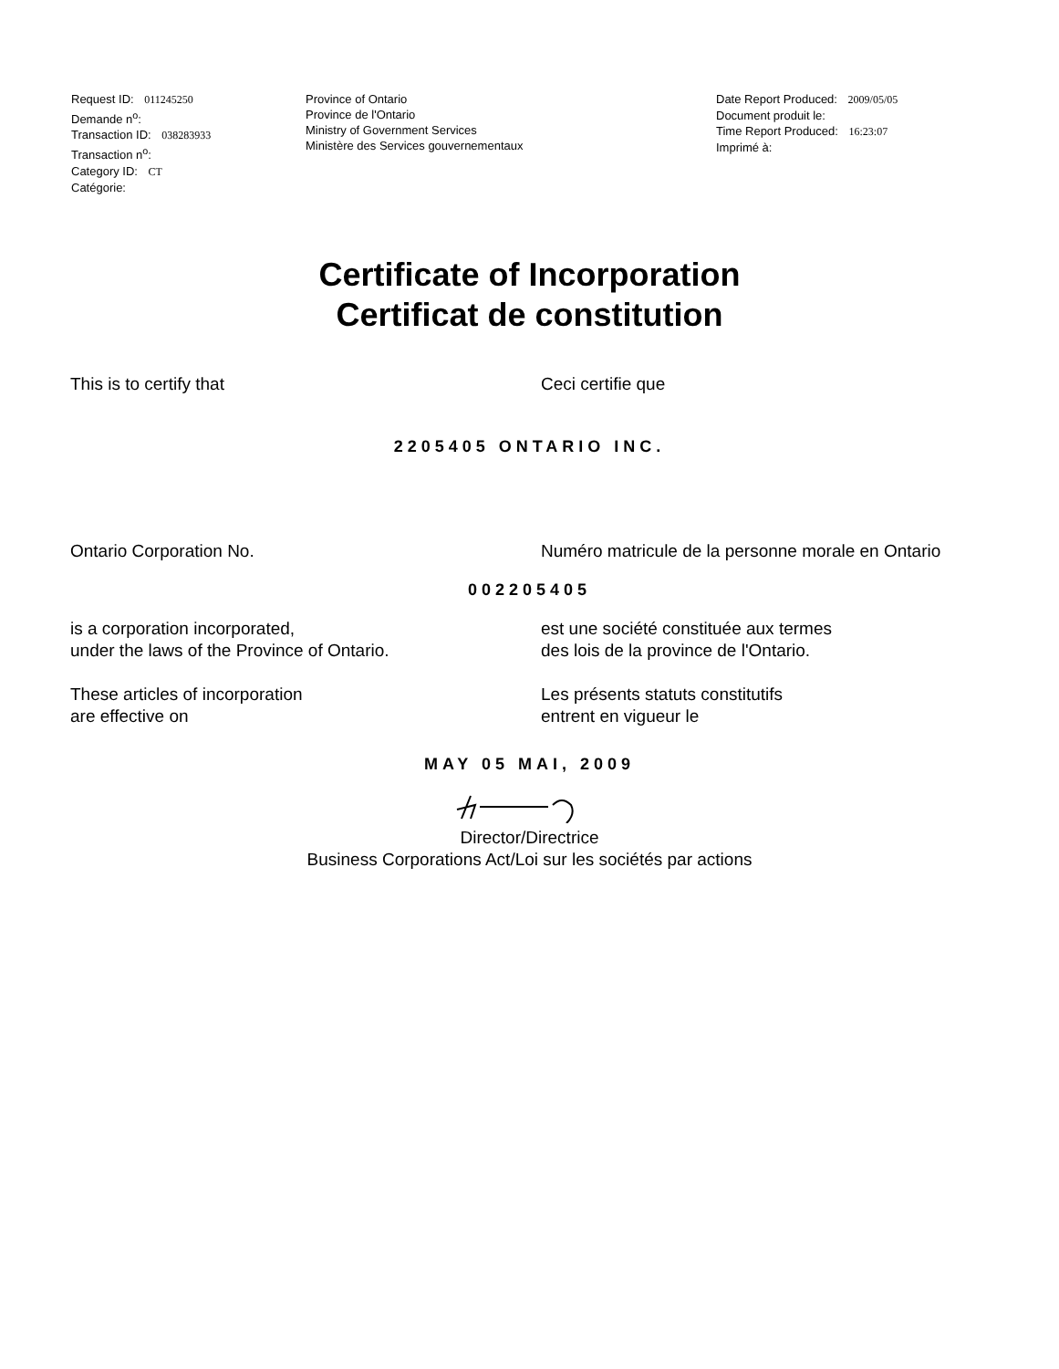Request ID: 011245250
Demande n<sup>o</sup>:
Transaction ID: 038283933
Transaction n<sup>o</sup>:
Category ID: CT
Catégorie:
Province of Ontario
Province de l'Ontario
Ministry of Government Services
Ministère des Services gouvernementaux
Date Report Produced: 2009/05/05
Document produit le:
Time Report Produced: 16:23:07
Imprimé à:
Certificate of Incorporation
Certificat de constitution
This is to certify that Ceci certifie que
2205405 ONTARIO INC.
Ontario Corporation No. Numéro matricule de la personne morale en Ontario
002205405
is a corporation incorporated,
under the laws of the Province of Ontario.
est une société constituée aux termes
des lois de la province de l'Ontario.
These articles of incorporation
are effective on
Les présents statuts constitutifs
entrent en vigueur le
MAY 05 MAI, 2009
Director/Directrice
Business Corporations Act/Loi sur les sociétés par actions